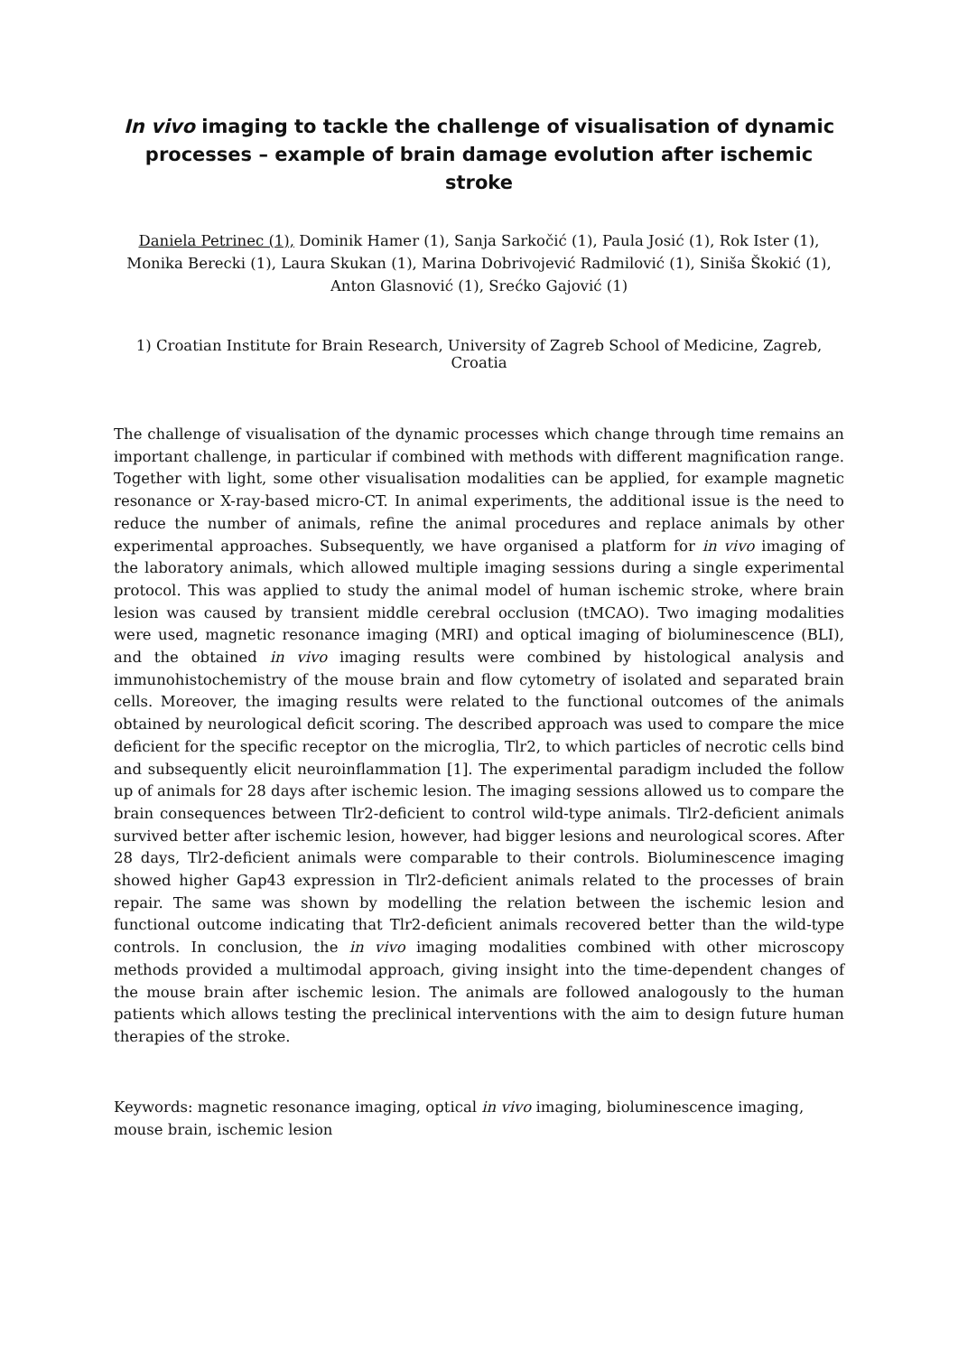In vivo imaging to tackle the challenge of visualisation of dynamic processes – example of brain damage evolution after ischemic stroke
Daniela Petrinec (1), Dominik Hamer (1), Sanja Sarkočić (1), Paula Josić (1), Rok Ister (1), Monika Berecki (1), Laura Skukan (1), Marina Dobrivojević Radmilović (1), Siniša Škokić (1), Anton Glasnović (1), Srećko Gajović (1)
1) Croatian Institute for Brain Research, University of Zagreb School of Medicine, Zagreb, Croatia
The challenge of visualisation of the dynamic processes which change through time remains an important challenge, in particular if combined with methods with different magnification range. Together with light, some other visualisation modalities can be applied, for example magnetic resonance or X-ray-based micro-CT. In animal experiments, the additional issue is the need to reduce the number of animals, refine the animal procedures and replace animals by other experimental approaches. Subsequently, we have organised a platform for in vivo imaging of the laboratory animals, which allowed multiple imaging sessions during a single experimental protocol. This was applied to study the animal model of human ischemic stroke, where brain lesion was caused by transient middle cerebral occlusion (tMCAO). Two imaging modalities were used, magnetic resonance imaging (MRI) and optical imaging of bioluminescence (BLI), and the obtained in vivo imaging results were combined by histological analysis and immunohistochemistry of the mouse brain and flow cytometry of isolated and separated brain cells. Moreover, the imaging results were related to the functional outcomes of the animals obtained by neurological deficit scoring. The described approach was used to compare the mice deficient for the specific receptor on the microglia, Tlr2, to which particles of necrotic cells bind and subsequently elicit neuroinflammation [1]. The experimental paradigm included the follow up of animals for 28 days after ischemic lesion. The imaging sessions allowed us to compare the brain consequences between Tlr2-deficient to control wild-type animals. Tlr2-deficient animals survived better after ischemic lesion, however, had bigger lesions and neurological scores. After 28 days, Tlr2-deficient animals were comparable to their controls. Bioluminescence imaging showed higher Gap43 expression in Tlr2-deficient animals related to the processes of brain repair. The same was shown by modelling the relation between the ischemic lesion and functional outcome indicating that Tlr2-deficient animals recovered better than the wild-type controls. In conclusion, the in vivo imaging modalities combined with other microscopy methods provided a multimodal approach, giving insight into the time-dependent changes of the mouse brain after ischemic lesion. The animals are followed analogously to the human patients which allows testing the preclinical interventions with the aim to design future human therapies of the stroke.
Keywords: magnetic resonance imaging, optical in vivo imaging, bioluminescence imaging, mouse brain, ischemic lesion